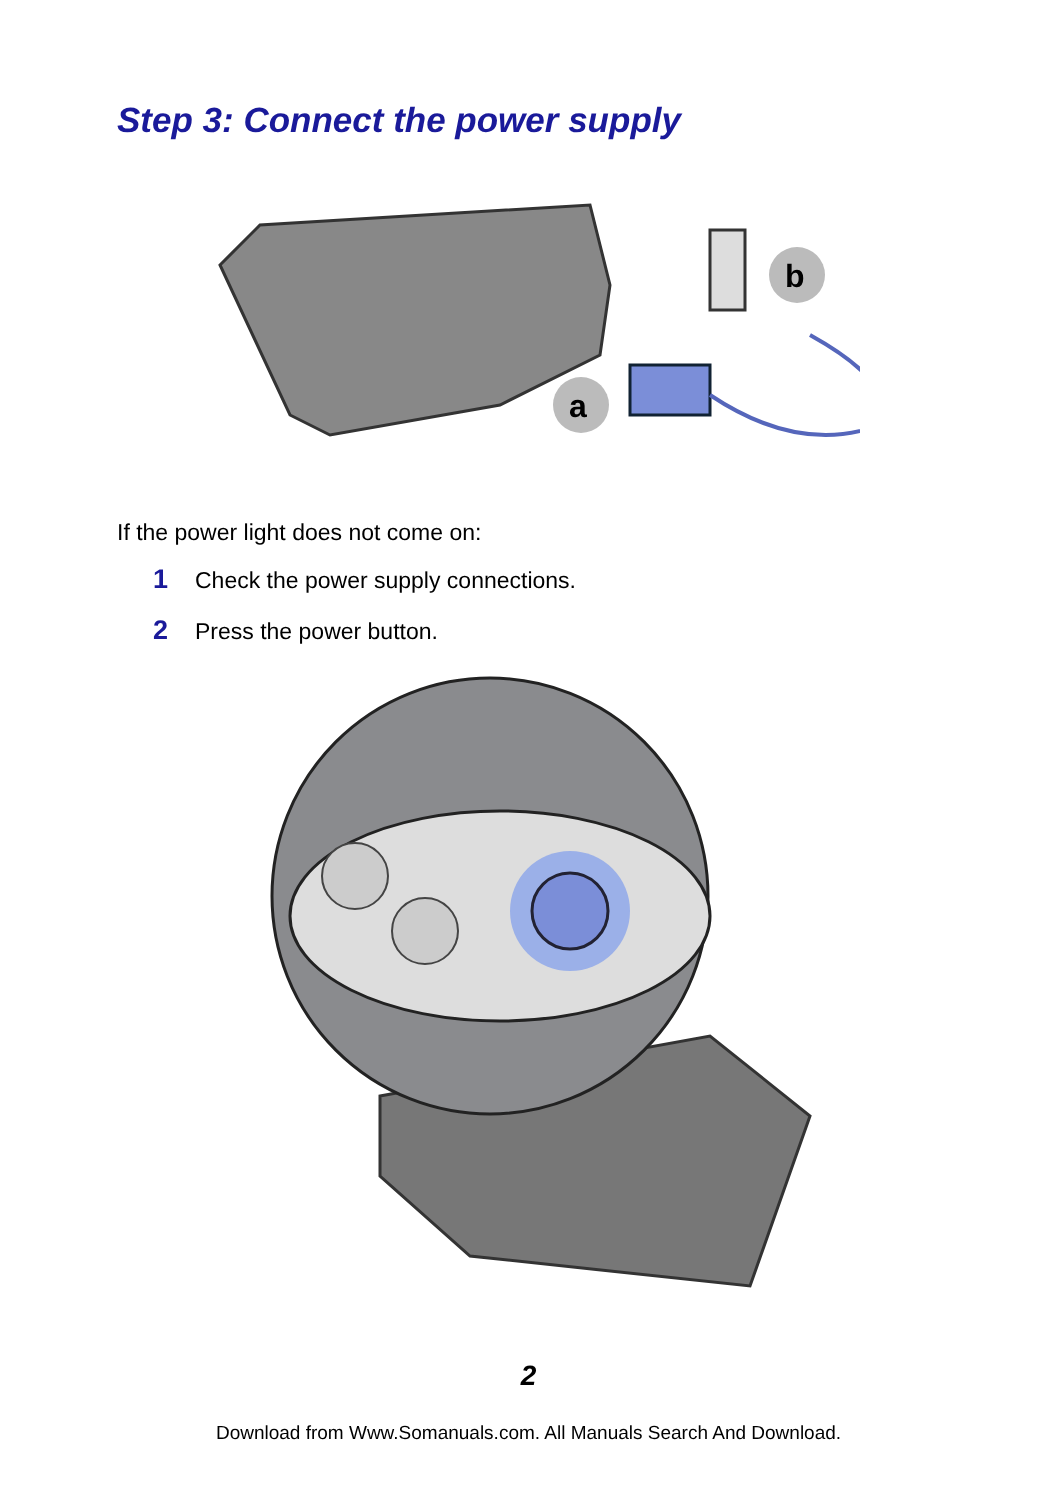Step 3: Connect the power supply
b
a
If the power light does not come on:
1 Check the power supply connections.
2 Press the power button.
2
Download from Www.Somanuals.com. All Manuals Search And Download.